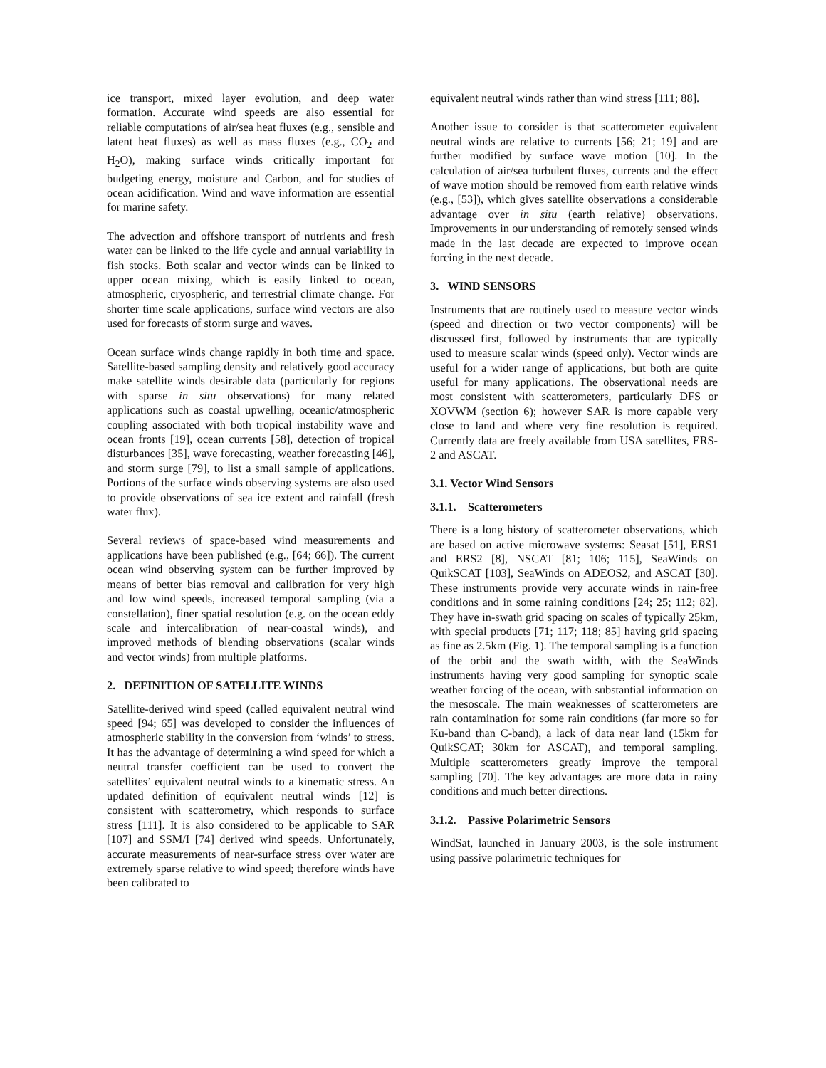ice transport, mixed layer evolution, and deep water formation. Accurate wind speeds are also essential for reliable computations of air/sea heat fluxes (e.g., sensible and latent heat fluxes) as well as mass fluxes (e.g., CO<sub>2</sub> and H<sub>2</sub>O), making surface winds critically important for budgeting energy, moisture and Carbon, and for studies of ocean acidification. Wind and wave information are essential for marine safety.
The advection and offshore transport of nutrients and fresh water can be linked to the life cycle and annual variability in fish stocks. Both scalar and vector winds can be linked to upper ocean mixing, which is easily linked to ocean, atmospheric, cryospheric, and terrestrial climate change. For shorter time scale applications, surface wind vectors are also used for forecasts of storm surge and waves.
Ocean surface winds change rapidly in both time and space. Satellite-based sampling density and relatively good accuracy make satellite winds desirable data (particularly for regions with sparse in situ observations) for many related applications such as coastal upwelling, oceanic/atmospheric coupling associated with both tropical instability wave and ocean fronts [19], ocean currents [58], detection of tropical disturbances [35], wave forecasting, weather forecasting [46], and storm surge [79], to list a small sample of applications. Portions of the surface winds observing systems are also used to provide observations of sea ice extent and rainfall (fresh water flux).
Several reviews of space-based wind measurements and applications have been published (e.g., [64; 66]). The current ocean wind observing system can be further improved by means of better bias removal and calibration for very high and low wind speeds, increased temporal sampling (via a constellation), finer spatial resolution (e.g. on the ocean eddy scale and intercalibration of near-coastal winds), and improved methods of blending observations (scalar winds and vector winds) from multiple platforms.
2. DEFINITION OF SATELLITE WINDS
Satellite-derived wind speed (called equivalent neutral wind speed [94; 65] was developed to consider the influences of atmospheric stability in the conversion from ‘winds’ to stress. It has the advantage of determining a wind speed for which a neutral transfer coefficient can be used to convert the satellites’ equivalent neutral winds to a kinematic stress. An updated definition of equivalent neutral winds [12] is consistent with scatterometry, which responds to surface stress [111]. It is also considered to be applicable to SAR [107] and SSM/I [74] derived wind speeds. Unfortunately, accurate measurements of near-surface stress over water are extremely sparse relative to wind speed; therefore winds have been calibrated to
equivalent neutral winds rather than wind stress [111; 88].
Another issue to consider is that scatterometer equivalent neutral winds are relative to currents [56; 21; 19] and are further modified by surface wave motion [10]. In the calculation of air/sea turbulent fluxes, currents and the effect of wave motion should be removed from earth relative winds (e.g., [53]), which gives satellite observations a considerable advantage over in situ (earth relative) observations. Improvements in our understanding of remotely sensed winds made in the last decade are expected to improve ocean forcing in the next decade.
3. WIND SENSORS
Instruments that are routinely used to measure vector winds (speed and direction or two vector components) will be discussed first, followed by instruments that are typically used to measure scalar winds (speed only). Vector winds are useful for a wider range of applications, but both are quite useful for many applications. The observational needs are most consistent with scatterometers, particularly DFS or XOVWM (section 6); however SAR is more capable very close to land and where very fine resolution is required. Currently data are freely available from USA satellites, ERS-2 and ASCAT.
3.1. Vector Wind Sensors
3.1.1. Scatterometers
There is a long history of scatterometer observations, which are based on active microwave systems: Seasat [51], ERS1 and ERS2 [8], NSCAT [81; 106; 115], SeaWinds on QuikSCAT [103], SeaWinds on ADEOS2, and ASCAT [30]. These instruments provide very accurate winds in rain-free conditions and in some raining conditions [24; 25; 112; 82]. They have in-swath grid spacing on scales of typically 25km, with special products [71; 117; 118; 85] having grid spacing as fine as 2.5km (Fig. 1). The temporal sampling is a function of the orbit and the swath width, with the SeaWinds instruments having very good sampling for synoptic scale weather forcing of the ocean, with substantial information on the mesoscale. The main weaknesses of scatterometers are rain contamination for some rain conditions (far more so for Ku-band than C-band), a lack of data near land (15km for QuikSCAT; 30km for ASCAT), and temporal sampling. Multiple scatterometers greatly improve the temporal sampling [70]. The key advantages are more data in rainy conditions and much better directions.
3.1.2. Passive Polarimetric Sensors
WindSat, launched in January 2003, is the sole instrument using passive polarimetric techniques for